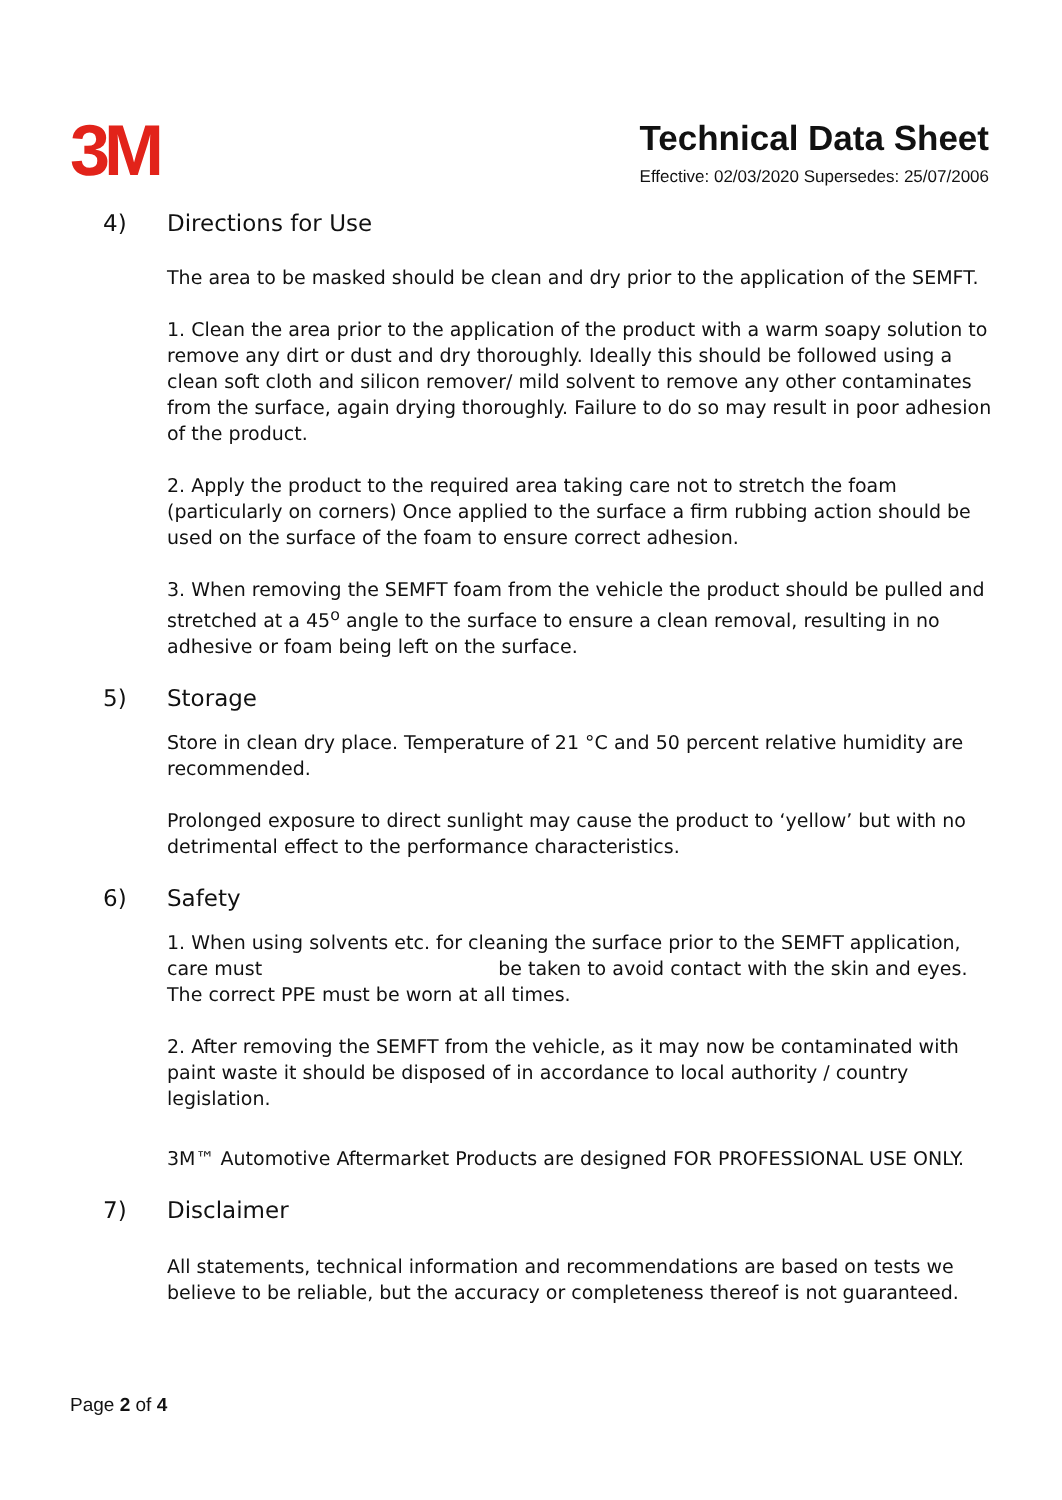3M
Technical Data Sheet
Effective: 02/03/2020 Supersedes: 25/07/2006
4) Directions for Use
The area to be masked should be clean and dry prior to the application of the SEMFT.
1. Clean the area prior to the application of the product with a warm soapy solution to remove any dirt or dust and dry thoroughly. Ideally this should be followed using a clean soft cloth and silicon remover/ mild solvent to remove any other contaminates from the surface, again drying thoroughly. Failure to do so may result in poor adhesion of the product.
2. Apply the product to the required area taking care not to stretch the foam (particularly on corners) Once applied to the surface a firm rubbing action should be used on the surface of the foam to ensure correct adhesion.
3. When removing the SEMFT foam from the vehicle the product should be pulled and stretched at a 45<sup>o</sup> angle to the surface to ensure a clean removal, resulting in no adhesive or foam being left on the surface.
5) Storage
Store in clean dry place. Temperature of 21 °C and 50 percent relative humidity are recommended.
Prolonged exposure to direct sunlight may cause the product to ‘yellow’ but with no detrimental effect to the performance characteristics.
6) Safety
1. When using solvents etc. for cleaning the surface prior to the SEMFT application, care must be taken to avoid contact with the skin and eyes. The correct PPE must be worn at all times.
2. After removing the SEMFT from the vehicle, as it may now be contaminated with paint waste it should be disposed of in accordance to local authority / country legislation.
3M™ Automotive Aftermarket Products are designed FOR PROFESSIONAL USE ONLY.
7) Disclaimer
All statements, technical information and recommendations are based on tests we believe to be reliable, but the accuracy or completeness thereof is not guaranteed.
Page 2 of 4